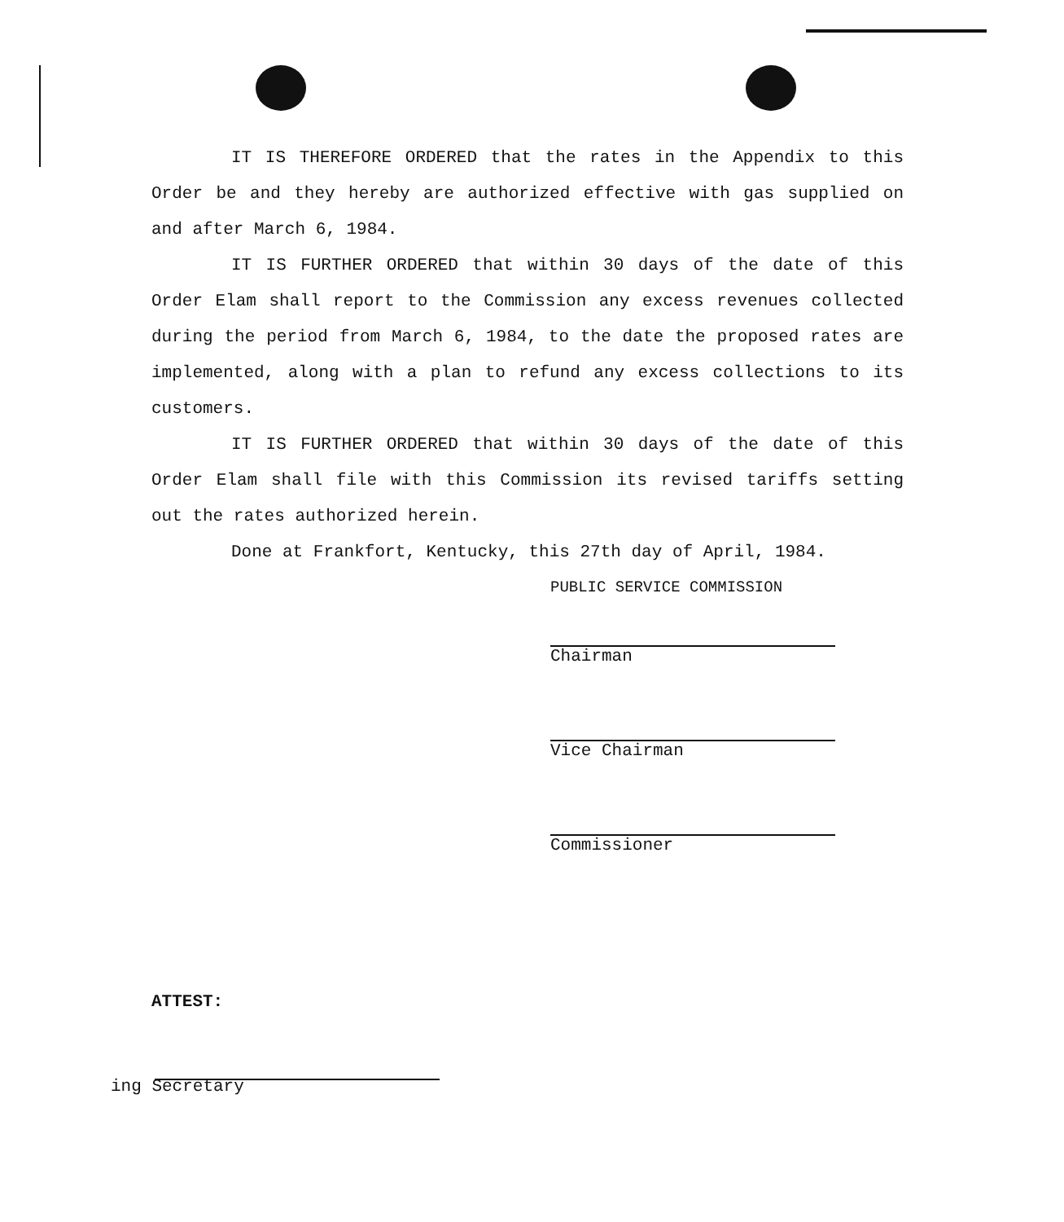IT IS THEREFORE ORDERED that the rates in the Appendix to this Order be and they hereby are authorized effective with gas supplied on and after March 6, 1984.
IT IS FURTHER ORDERED that within 30 days of the date of this Order Elam shall report to the Commission any excess revenues collected during the period from March 6, 1984, to the date the proposed rates are implemented, along with a plan to refund any excess collections to its customers.
IT IS FURTHER ORDERED that within 30 days of the date of this Order Elam shall file with this Commission its revised tariffs setting out the rates authorized herein.
Done at Frankfort, Kentucky, this 27th day of April, 1984.
PUBLIC SERVICE COMMISSION
Chairman
Vice Chairman
Commissioner
ATTEST:
ing Secretary